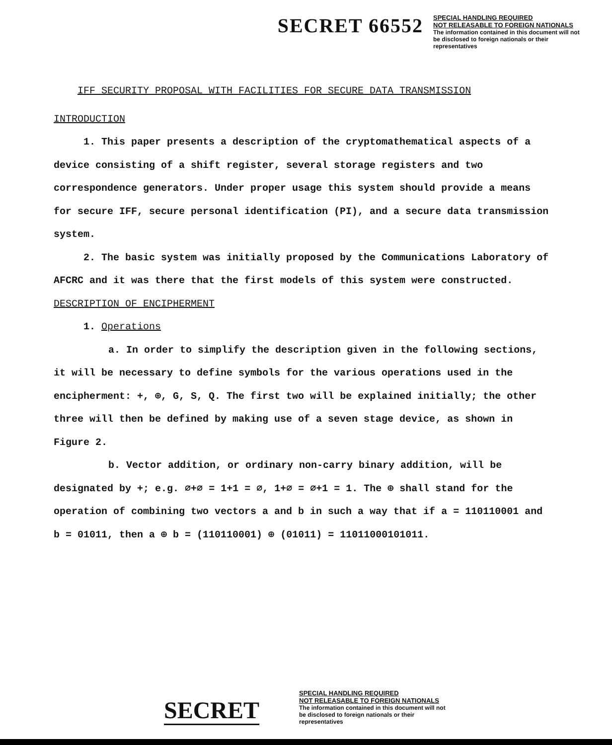SECRET 66552
SPECIAL HANDLING REQUIRED
NOT RELEASABLE TO FOREIGN NATIONALS
The information contained in this document will not be disclosed to foreign nationals or their representatives
IFF SECURITY PROPOSAL WITH FACILITIES FOR SECURE DATA TRANSMISSION
INTRODUCTION
1. This paper presents a description of the cryptomathematical aspects of a device consisting of a shift register, several storage registers and two correspondence generators. Under proper usage this system should provide a means for secure IFF, secure personal identification (PI), and a secure data transmission system.
2. The basic system was initially proposed by the Communications Laboratory of AFCRC and it was there that the first models of this system were constructed.
DESCRIPTION OF ENCIPHERMENT
1. Operations
a. In order to simplify the description given in the following sections, it will be necessary to define symbols for the various operations used in the encipherment: +, ⊕, G, S, Q. The first two will be explained initially; the other three will then be defined by making use of a seven stage device, as shown in Figure 2.
b. Vector addition, or ordinary non-carry binary addition, will be designated by +; e.g. ∅+∅ = 1+1 = ∅, 1+∅ = ∅+1 = 1. The ⊕ shall stand for the operation of combining two vectors a and b in such a way that if a = 110110001 and b = 01011, then a ⊕ b = (110110001) ⊕ (01011) = 11011000101011.
SECRET
SPECIAL HANDLING REQUIRED
NOT RELEASABLE TO FOREIGN NATIONALS
The information contained in this document will not be disclosed to foreign nationals or their representatives